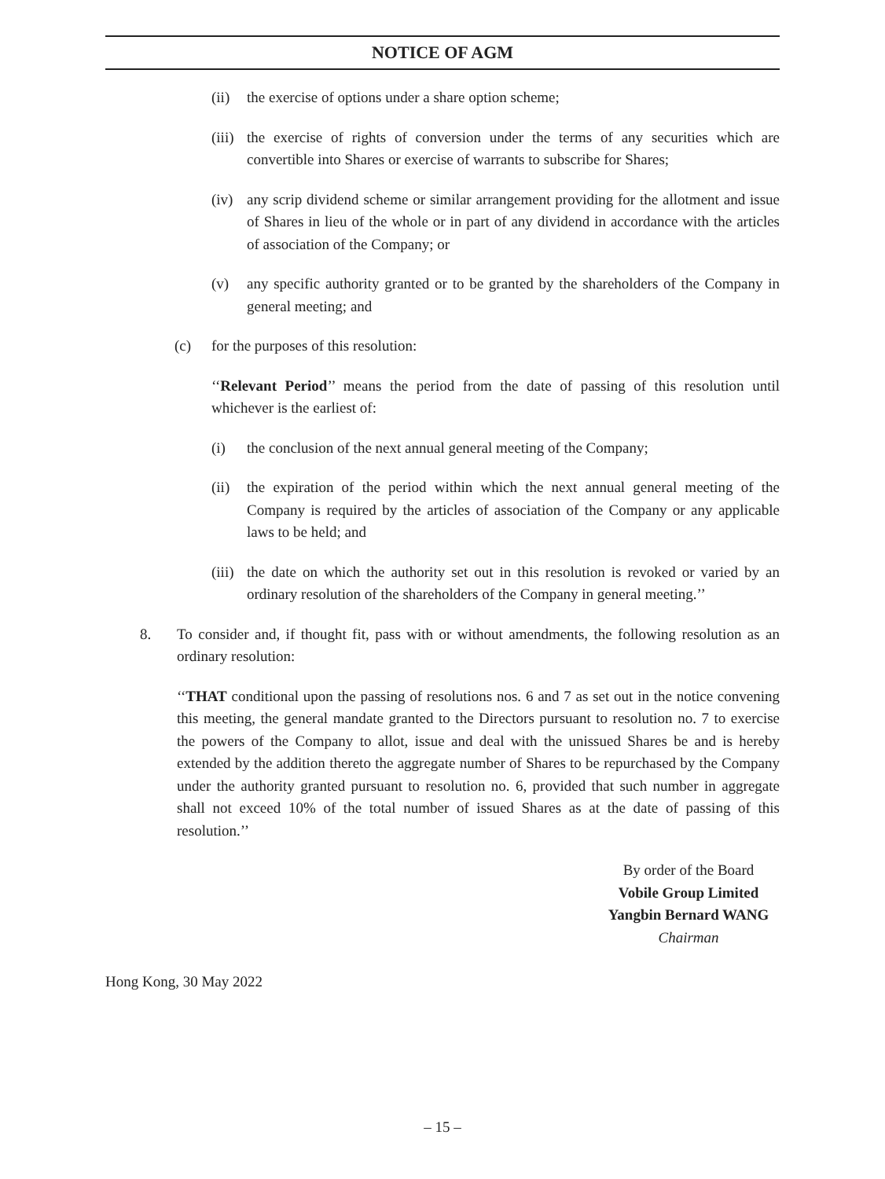NOTICE OF AGM
(ii) the exercise of options under a share option scheme;
(iii) the exercise of rights of conversion under the terms of any securities which are convertible into Shares or exercise of warrants to subscribe for Shares;
(iv) any scrip dividend scheme or similar arrangement providing for the allotment and issue of Shares in lieu of the whole or in part of any dividend in accordance with the articles of association of the Company; or
(v) any specific authority granted or to be granted by the shareholders of the Company in general meeting; and
(c) for the purposes of this resolution:
‘‘Relevant Period’’ means the period from the date of passing of this resolution until whichever is the earliest of:
(i) the conclusion of the next annual general meeting of the Company;
(ii) the expiration of the period within which the next annual general meeting of the Company is required by the articles of association of the Company or any applicable laws to be held; and
(iii) the date on which the authority set out in this resolution is revoked or varied by an ordinary resolution of the shareholders of the Company in general meeting.’’
8. To consider and, if thought fit, pass with or without amendments, the following resolution as an ordinary resolution:
‘‘THAT conditional upon the passing of resolutions nos. 6 and 7 as set out in the notice convening this meeting, the general mandate granted to the Directors pursuant to resolution no. 7 to exercise the powers of the Company to allot, issue and deal with the unissued Shares be and is hereby extended by the addition thereto the aggregate number of Shares to be repurchased by the Company under the authority granted pursuant to resolution no. 6, provided that such number in aggregate shall not exceed 10% of the total number of issued Shares as at the date of passing of this resolution.’’
By order of the Board
Vobile Group Limited
Yangbin Bernard WANG
Chairman
Hong Kong, 30 May 2022
– 15 –